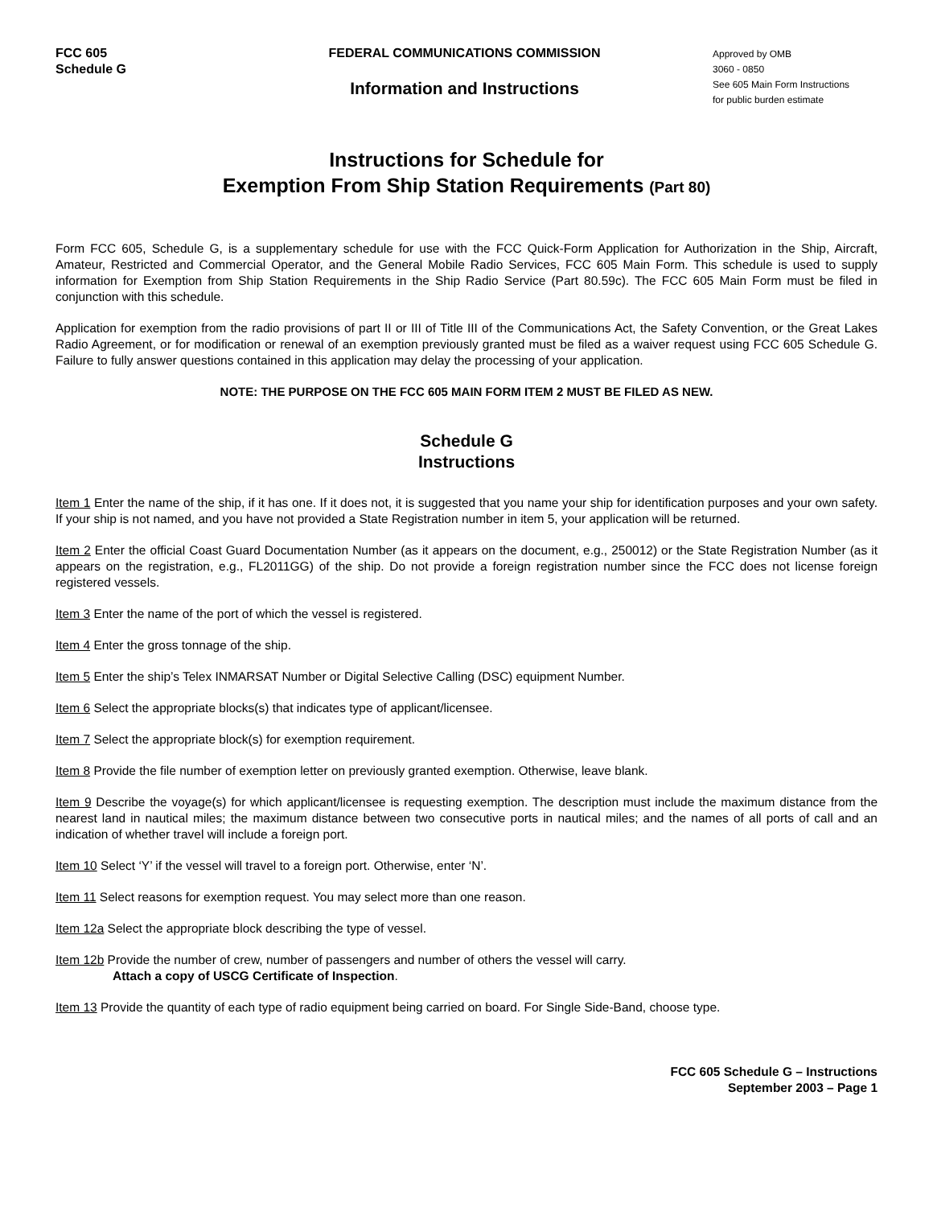FCC 605
Schedule G
FEDERAL COMMUNICATIONS COMMISSION
Information and Instructions
Approved by OMB
3060 - 0850
See 605 Main Form Instructions
for public burden estimate
Instructions for Schedule for
Exemption From Ship Station Requirements (Part 80)
Form FCC 605, Schedule G, is a supplementary schedule for use with the FCC Quick-Form Application for Authorization in the Ship, Aircraft, Amateur, Restricted and Commercial Operator, and the General Mobile Radio Services, FCC 605 Main Form. This schedule is used to supply information for Exemption from Ship Station Requirements in the Ship Radio Service (Part 80.59c). The FCC 605 Main Form must be filed in conjunction with this schedule.
Application for exemption from the radio provisions of part II or III of Title III of the Communications Act, the Safety Convention, or the Great Lakes Radio Agreement, or for modification or renewal of an exemption previously granted must be filed as a waiver request using FCC 605 Schedule G. Failure to fully answer questions contained in this application may delay the processing of your application.
NOTE: THE PURPOSE ON THE FCC 605 MAIN FORM ITEM 2 MUST BE FILED AS NEW.
Schedule G
Instructions
Item 1 Enter the name of the ship, if it has one. If it does not, it is suggested that you name your ship for identification purposes and your own safety. If your ship is not named, and you have not provided a State Registration number in item 5, your application will be returned.
Item 2 Enter the official Coast Guard Documentation Number (as it appears on the document, e.g., 250012) or the State Registration Number (as it appears on the registration, e.g., FL2011GG) of the ship. Do not provide a foreign registration number since the FCC does not license foreign registered vessels.
Item 3 Enter the name of the port of which the vessel is registered.
Item 4 Enter the gross tonnage of the ship.
Item 5 Enter the ship’s Telex INMARSAT Number or Digital Selective Calling (DSC) equipment Number.
Item 6 Select the appropriate blocks(s) that indicates type of applicant/licensee.
Item 7 Select the appropriate block(s) for exemption requirement.
Item 8 Provide the file number of exemption letter on previously granted exemption. Otherwise, leave blank.
Item 9 Describe the voyage(s) for which applicant/licensee is requesting exemption. The description must include the maximum distance from the nearest land in nautical miles; the maximum distance between two consecutive ports in nautical miles; and the names of all ports of call and an indication of whether travel will include a foreign port.
Item 10 Select ‘Y’ if the vessel will travel to a foreign port. Otherwise, enter ‘N’.
Item 11 Select reasons for exemption request. You may select more than one reason.
Item 12a Select the appropriate block describing the type of vessel.
Item 12b Provide the number of crew, number of passengers and number of others the vessel will carry.
Attach a copy of USCG Certificate of Inspection.
Item 13 Provide the quantity of each type of radio equipment being carried on board. For Single Side-Band, choose type.
FCC 605 Schedule G – Instructions
September 2003 – Page 1